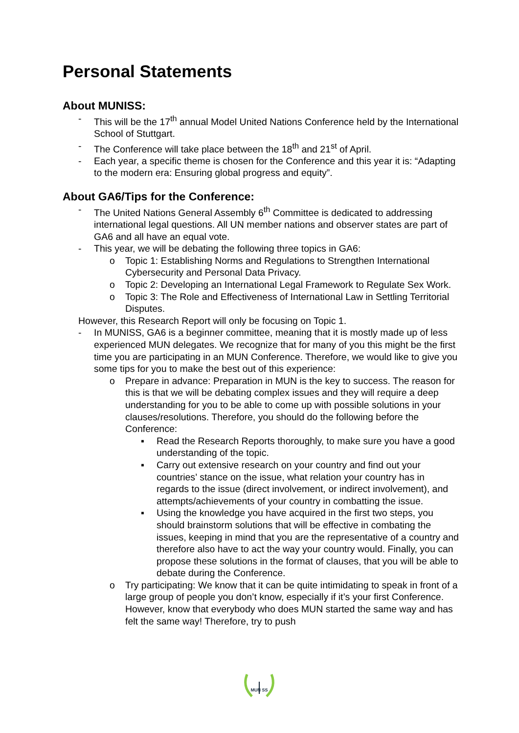Personal Statements
About MUNISS:
- This will be the 17<sup>th</sup> annual Model United Nations Conference held by the International School of Stuttgart.
- The Conference will take place between the 18<sup>th</sup> and 21<sup>st</sup> of April.
- Each year, a specific theme is chosen for the Conference and this year it is: “Adapting to the modern era: Ensuring global progress and equity”.
About GA6/Tips for the Conference:
- The United Nations General Assembly 6<sup>th</sup> Committee is dedicated to addressing international legal questions. All UN member nations and observer states are part of GA6 and all have an equal vote.
- This year, we will be debating the following three topics in GA6:
o Topic 1: Establishing Norms and Regulations to Strengthen International Cybersecurity and Personal Data Privacy.
o Topic 2: Developing an International Legal Framework to Regulate Sex Work.
o Topic 3: The Role and Effectiveness of International Law in Settling Territorial Disputes.
However, this Research Report will only be focusing on Topic 1.
- In MUNISS, GA6 is a beginner committee, meaning that it is mostly made up of less experienced MUN delegates. We recognize that for many of you this might be the first time you are participating in an MUN Conference. Therefore, we would like to give you some tips for you to make the best out of this experience:
o Prepare in advance: Preparation in MUN is the key to success. The reason for this is that we will be debating complex issues and they will require a deep understanding for you to be able to come up with possible solutions in your clauses/resolutions. Therefore, you should do the following before the Conference:
▪ Read the Research Reports thoroughly, to make sure you have a good understanding of the topic.
▪ Carry out extensive research on your country and find out your countries’ stance on the issue, what relation your country has in regards to the issue (direct involvement, or indirect involvement), and attempts/achievements of your country in combatting the issue.
▪ Using the knowledge you have acquired in the first two steps, you should brainstorm solutions that will be effective in combating the issues, keeping in mind that you are the representative of a country and therefore also have to act the way your country would. Finally, you can propose these solutions in the format of clauses, that you will be able to debate during the Conference.
o Try participating: We know that it can be quite intimidating to speak in front of a large group of people you don’t know, especially if it’s your first Conference. However, know that everybody who does MUN started the same way and has felt the same way! Therefore, try to push
MUN SS